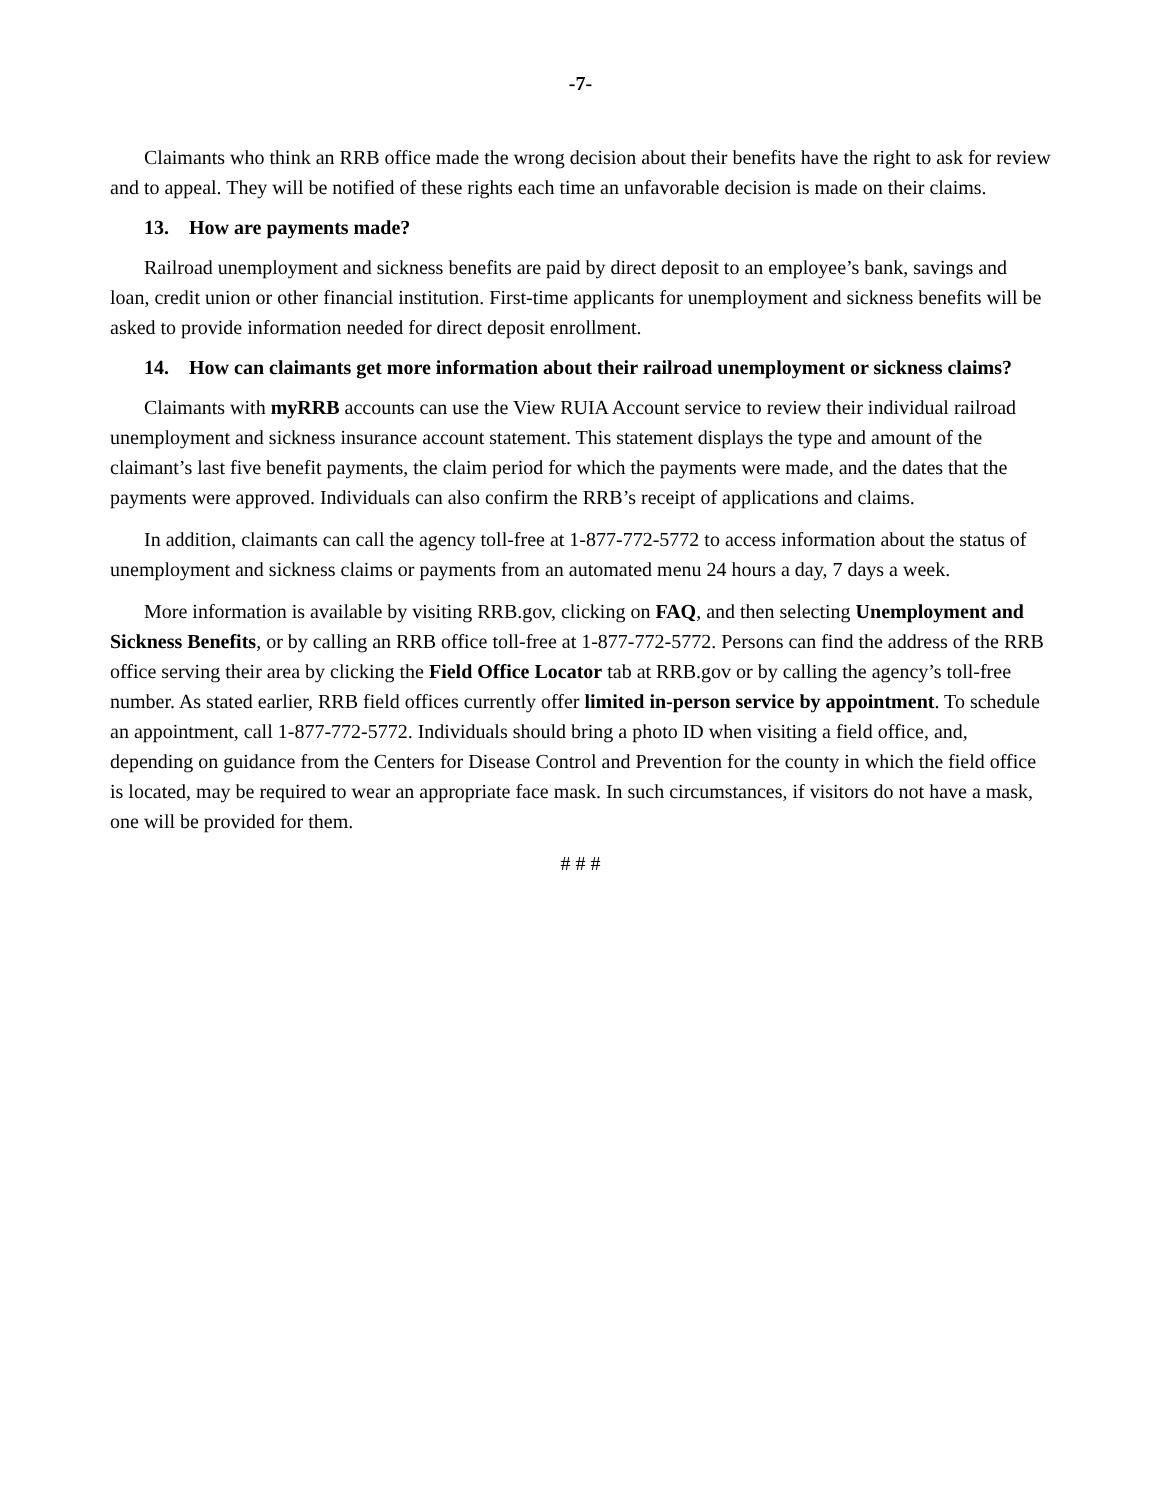-7-
Claimants who think an RRB office made the wrong decision about their benefits have the right to ask for review and to appeal. They will be notified of these rights each time an unfavorable decision is made on their claims.
13. How are payments made?
Railroad unemployment and sickness benefits are paid by direct deposit to an employee’s bank, savings and loan, credit union or other financial institution. First-time applicants for unemployment and sickness benefits will be asked to provide information needed for direct deposit enrollment.
14. How can claimants get more information about their railroad unemployment or sickness claims?
Claimants with myRRB accounts can use the View RUIA Account service to review their individual railroad unemployment and sickness insurance account statement. This statement displays the type and amount of the claimant’s last five benefit payments, the claim period for which the payments were made, and the dates that the payments were approved. Individuals can also confirm the RRB’s receipt of applications and claims.
In addition, claimants can call the agency toll-free at 1-877-772-5772 to access information about the status of unemployment and sickness claims or payments from an automated menu 24 hours a day, 7 days a week.
More information is available by visiting RRB.gov, clicking on FAQ, and then selecting Unemployment and Sickness Benefits, or by calling an RRB office toll-free at 1-877-772-5772. Persons can find the address of the RRB office serving their area by clicking the Field Office Locator tab at RRB.gov or by calling the agency’s toll-free number. As stated earlier, RRB field offices currently offer limited in-person service by appointment. To schedule an appointment, call 1-877-772-5772. Individuals should bring a photo ID when visiting a field office, and, depending on guidance from the Centers for Disease Control and Prevention for the county in which the field office is located, may be required to wear an appropriate face mask. In such circumstances, if visitors do not have a mask, one will be provided for them.
# # #